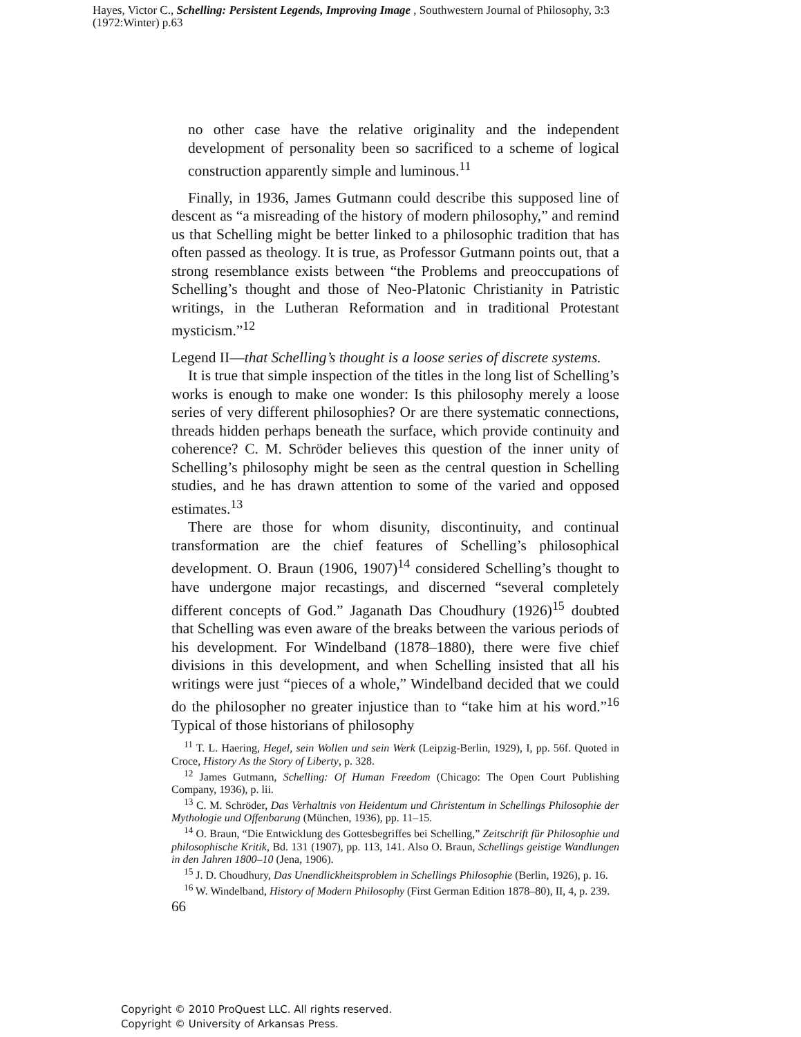Hayes, Victor C., Schelling: Persistent Legends, Improving Image , Southwestern Journal of Philosophy, 3:3 (1972:Winter) p.63
no other case have the relative originality and the independent development of personality been so sacrificed to a scheme of logical construction apparently simple and luminous.<sup>11</sup>
Finally, in 1936, James Gutmann could describe this supposed line of descent as “a misreading of the history of modern philosophy,” and remind us that Schelling might be better linked to a philosophic tradition that has often passed as theology. It is true, as Professor Gutmann points out, that a strong resemblance exists between “the Problems and preoccupations of Schelling’s thought and those of Neo-Platonic Christianity in Patristic writings, in the Lutheran Reformation and in traditional Protestant mysticism.”<sup>12</sup>
Legend II—that Schelling’s thought is a loose series of discrete systems.
It is true that simple inspection of the titles in the long list of Schelling’s works is enough to make one wonder: Is this philosophy merely a loose series of very different philosophies? Or are there systematic connections, threads hidden perhaps beneath the surface, which provide continuity and coherence? C. M. Schröder believes this question of the inner unity of Schelling’s philosophy might be seen as the central question in Schelling studies, and he has drawn attention to some of the varied and opposed estimates.<sup>13</sup>
There are those for whom disunity, discontinuity, and continual transformation are the chief features of Schelling’s philosophical development. O. Braun (1906, 1907)<sup>14</sup> considered Schelling’s thought to have undergone major recastings, and discerned “several completely different concepts of God.” Jaganath Das Choudhury (1926)<sup>15</sup> doubted that Schelling was even aware of the breaks between the various periods of his development. For Windelband (1878–1880), there were five chief divisions in this development, and when Schelling insisted that all his writings were just “pieces of a whole,” Windelband decided that we could do the philosopher no greater injustice than to “take him at his word.”<sup>16</sup> Typical of those historians of philosophy
<sup>11</sup> T. L. Haering, Hegel, sein Wollen und sein Werk (Leipzig-Berlin, 1929), I, pp. 56f. Quoted in Croce, History As the Story of Liberty, p. 328.
<sup>12</sup> James Gutmann, Schelling: Of Human Freedom (Chicago: The Open Court Publishing Company, 1936), p. lii.
<sup>13</sup> C. M. Schröder, Das Verhaltnis von Heidentum und Christentum in Schellings Philosophie der Mythologie und Offenbarung (München, 1936), pp. 11–15.
<sup>14</sup> O. Braun, “Die Entwicklung des Gottesbegriffes bei Schelling,” Zeitschrift für Philosophie und philosophische Kritik, Bd. 131 (1907), pp. 113, 141. Also O. Braun, Schellings geistige Wandlungen in den Jahren 1800–10 (Jena, 1906).
<sup>15</sup> J. D. Choudhury, Das Unendlickheitsproblem in Schellings Philosophie (Berlin, 1926), p. 16.
<sup>16</sup> W. Windelband, History of Modern Philosophy (First German Edition 1878–80), II, 4, p. 239.
66
Copyright © 2010 ProQuest LLC. All rights reserved.
Copyright © University of Arkansas Press.